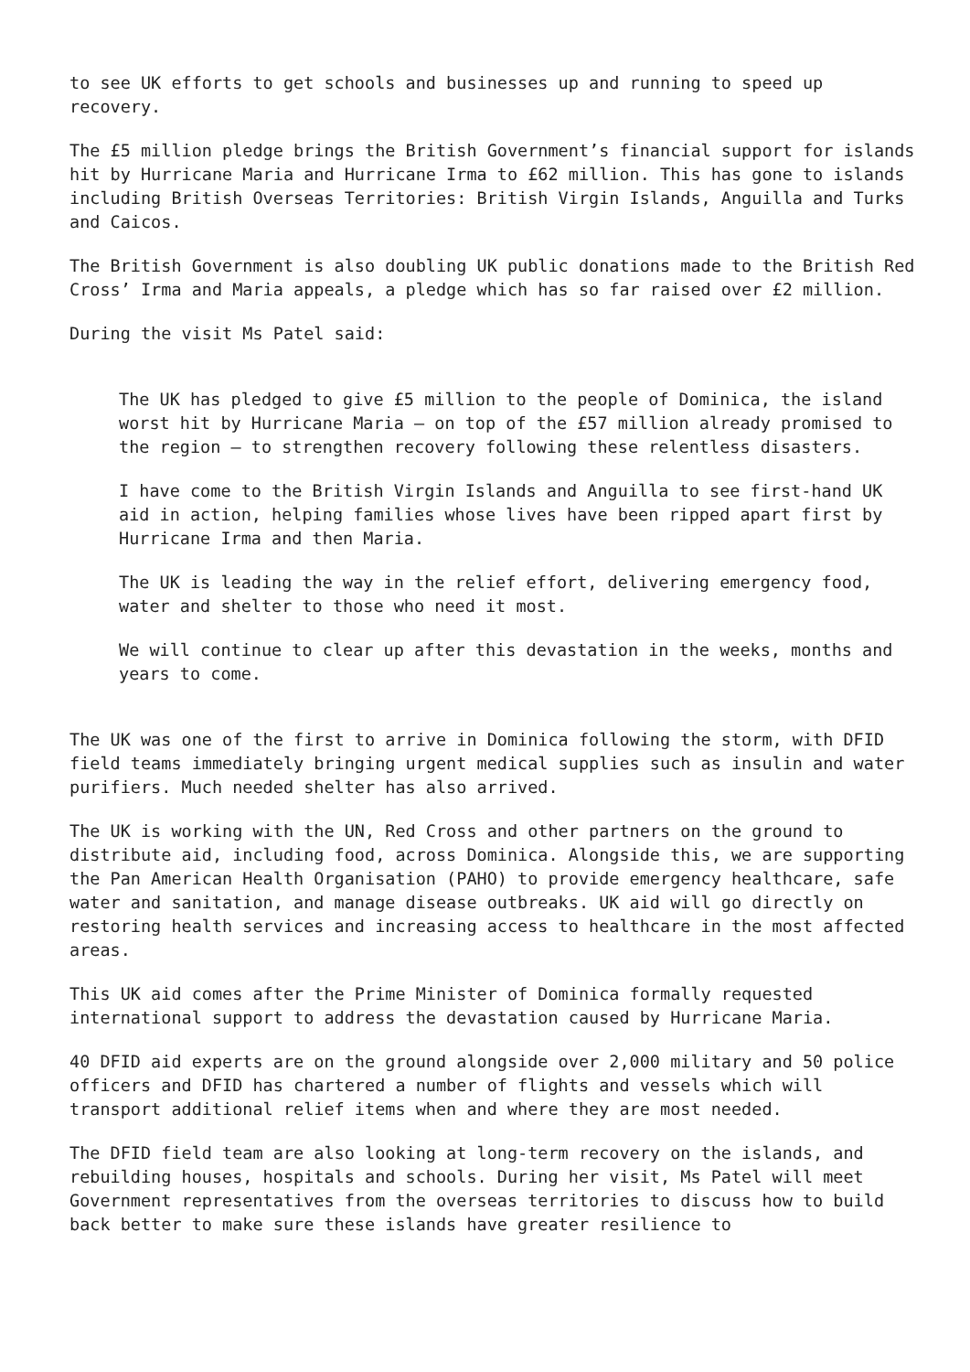to see UK efforts to get schools and businesses up and running to speed up recovery.
The £5 million pledge brings the British Government’s financial support for islands hit by Hurricane Maria and Hurricane Irma to £62 million. This has gone to islands including British Overseas Territories: British Virgin Islands, Anguilla and Turks and Caicos.
The British Government is also doubling UK public donations made to the British Red Cross’ Irma and Maria appeals, a pledge which has so far raised over £2 million.
During the visit Ms Patel said:
The UK has pledged to give £5 million to the people of Dominica, the island worst hit by Hurricane Maria – on top of the £57 million already promised to the region – to strengthen recovery following these relentless disasters.
I have come to the British Virgin Islands and Anguilla to see first-hand UK aid in action, helping families whose lives have been ripped apart first by Hurricane Irma and then Maria.
The UK is leading the way in the relief effort, delivering emergency food, water and shelter to those who need it most.
We will continue to clear up after this devastation in the weeks, months and years to come.
The UK was one of the first to arrive in Dominica following the storm, with DFID field teams immediately bringing urgent medical supplies such as insulin and water purifiers. Much needed shelter has also arrived.
The UK is working with the UN, Red Cross and other partners on the ground to distribute aid, including food, across Dominica. Alongside this, we are supporting the Pan American Health Organisation (PAHO) to provide emergency healthcare, safe water and sanitation, and manage disease outbreaks. UK aid will go directly on restoring health services and increasing access to healthcare in the most affected areas.
This UK aid comes after the Prime Minister of Dominica formally requested international support to address the devastation caused by Hurricane Maria.
40 DFID aid experts are on the ground alongside over 2,000 military and 50 police officers and DFID has chartered a number of flights and vessels which will transport additional relief items when and where they are most needed.
The DFID field team are also looking at long-term recovery on the islands, and rebuilding houses, hospitals and schools. During her visit, Ms Patel will meet Government representatives from the overseas territories to discuss how to build back better to make sure these islands have greater resilience to